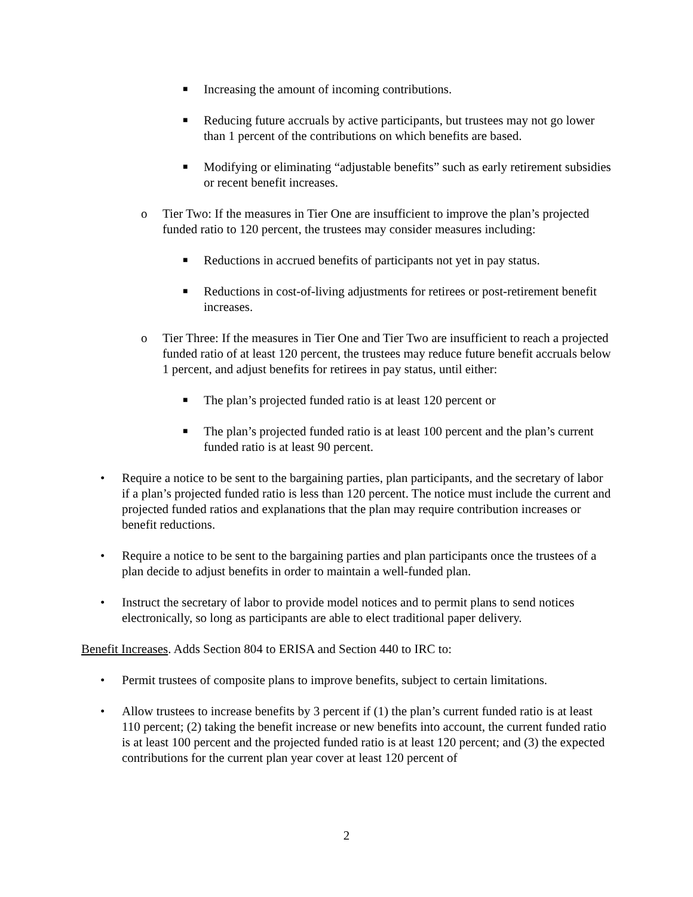■ Increasing the amount of incoming contributions.
■ Reducing future accruals by active participants, but trustees may not go lower than 1 percent of the contributions on which benefits are based.
■ Modifying or eliminating “adjustable benefits” such as early retirement subsidies or recent benefit increases.
o Tier Two: If the measures in Tier One are insufficient to improve the plan’s projected funded ratio to 120 percent, the trustees may consider measures including:
■ Reductions in accrued benefits of participants not yet in pay status.
■ Reductions in cost-of-living adjustments for retirees or post-retirement benefit increases.
o Tier Three: If the measures in Tier One and Tier Two are insufficient to reach a projected funded ratio of at least 120 percent, the trustees may reduce future benefit accruals below 1 percent, and adjust benefits for retirees in pay status, until either:
■ The plan’s projected funded ratio is at least 120 percent or
■ The plan’s projected funded ratio is at least 100 percent and the plan’s current funded ratio is at least 90 percent.
• Require a notice to be sent to the bargaining parties, plan participants, and the secretary of labor if a plan’s projected funded ratio is less than 120 percent. The notice must include the current and projected funded ratios and explanations that the plan may require contribution increases or benefit reductions.
• Require a notice to be sent to the bargaining parties and plan participants once the trustees of a plan decide to adjust benefits in order to maintain a well-funded plan.
• Instruct the secretary of labor to provide model notices and to permit plans to send notices electronically, so long as participants are able to elect traditional paper delivery.
Benefit Increases. Adds Section 804 to ERISA and Section 440 to IRC to:
• Permit trustees of composite plans to improve benefits, subject to certain limitations.
• Allow trustees to increase benefits by 3 percent if (1) the plan’s current funded ratio is at least 110 percent; (2) taking the benefit increase or new benefits into account, the current funded ratio is at least 100 percent and the projected funded ratio is at least 120 percent; and (3) the expected contributions for the current plan year cover at least 120 percent of
2